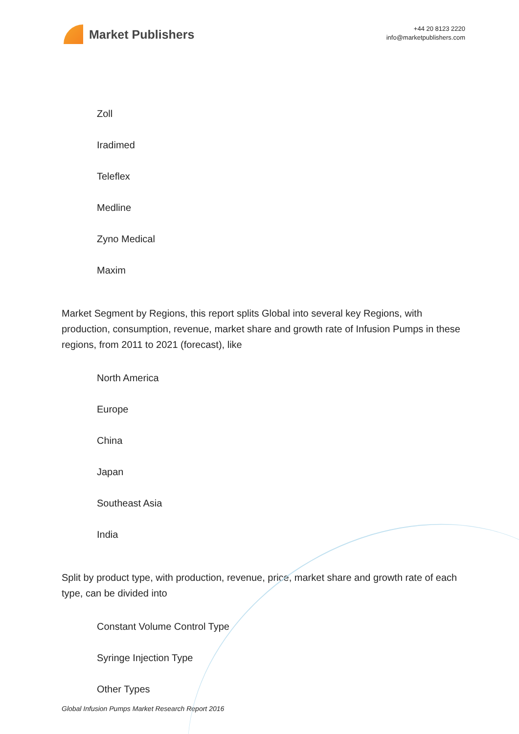Market Publishers
+44 20 8123 2220
info@marketpublishers.com
Zoll
Iradimed
Teleflex
Medline
Zyno Medical
Maxim
Market Segment by Regions, this report splits Global into several key Regions, with production, consumption, revenue, market share and growth rate of Infusion Pumps in these regions, from 2011 to 2021 (forecast), like
North America
Europe
China
Japan
Southeast Asia
India
Split by product type, with production, revenue, price, market share and growth rate of each type, can be divided into
Constant Volume Control Type
Syringe Injection Type
Other Types
Global Infusion Pumps Market Research Report 2016